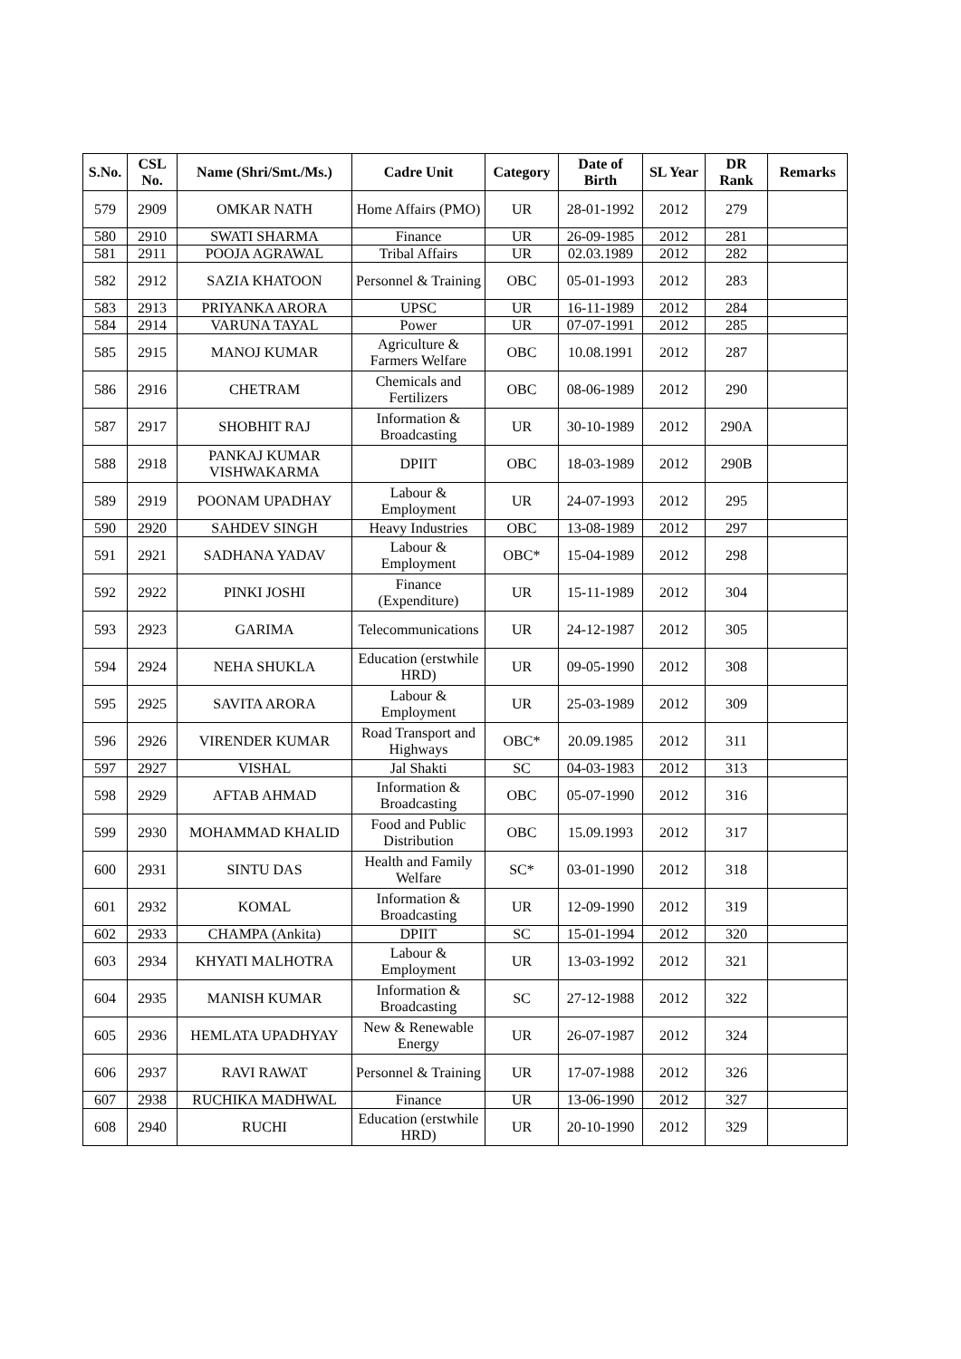| S.No. | CSL No. | Name (Shri/Smt./Ms.) | Cadre Unit | Category | Date of Birth | SL Year | DR Rank | Remarks |
| --- | --- | --- | --- | --- | --- | --- | --- | --- |
| 579 | 2909 | OMKAR NATH | Home Affairs (PMO) | UR | 28-01-1992 | 2012 | 279 | |
| 580 | 2910 | SWATI SHARMA | Finance | UR | 26-09-1985 | 2012 | 281 | |
| 581 | 2911 | POOJA AGRAWAL | Tribal Affairs | UR | 02.03.1989 | 2012 | 282 | |
| 582 | 2912 | SAZIA KHATOON | Personnel & Training | OBC | 05-01-1993 | 2012 | 283 | |
| 583 | 2913 | PRIYANKA ARORA | UPSC | UR | 16-11-1989 | 2012 | 284 | |
| 584 | 2914 | VARUNA TAYAL | Power | UR | 07-07-1991 | 2012 | 285 | |
| 585 | 2915 | MANOJ KUMAR | Agriculture & Farmers Welfare | OBC | 10.08.1991 | 2012 | 287 | |
| 586 | 2916 | CHETRAM | Chemicals and Fertilizers | OBC | 08-06-1989 | 2012 | 290 | |
| 587 | 2917 | SHOBHIT RAJ | Information & Broadcasting | UR | 30-10-1989 | 2012 | 290A | |
| 588 | 2918 | PANKAJ KUMAR VISHWAKARMA | DPIIT | OBC | 18-03-1989 | 2012 | 290B | |
| 589 | 2919 | POONAM UPADHAY | Labour & Employment | UR | 24-07-1993 | 2012 | 295 | |
| 590 | 2920 | SAHDEV SINGH | Heavy Industries | OBC | 13-08-1989 | 2012 | 297 | |
| 591 | 2921 | SADHANA YADAV | Labour & Employment | OBC* | 15-04-1989 | 2012 | 298 | |
| 592 | 2922 | PINKI JOSHI | Finance (Expenditure) | UR | 15-11-1989 | 2012 | 304 | |
| 593 | 2923 | GARIMA | Telecommunications | UR | 24-12-1987 | 2012 | 305 | |
| 594 | 2924 | NEHA SHUKLA | Education (erstwhile HRD) | UR | 09-05-1990 | 2012 | 308 | |
| 595 | 2925 | SAVITA ARORA | Labour & Employment | UR | 25-03-1989 | 2012 | 309 | |
| 596 | 2926 | VIRENDER KUMAR | Road Transport and Highways | OBC* | 20.09.1985 | 2012 | 311 | |
| 597 | 2927 | VISHAL | Jal Shakti | SC | 04-03-1983 | 2012 | 313 | |
| 598 | 2929 | AFTAB AHMAD | Information & Broadcasting | OBC | 05-07-1990 | 2012 | 316 | |
| 599 | 2930 | MOHAMMAD KHALID | Food and Public Distribution | OBC | 15.09.1993 | 2012 | 317 | |
| 600 | 2931 | SINTU DAS | Health and Family Welfare | SC* | 03-01-1990 | 2012 | 318 | |
| 601 | 2932 | KOMAL | Information & Broadcasting | UR | 12-09-1990 | 2012 | 319 | |
| 602 | 2933 | CHAMPA (Ankita) | DPIIT | SC | 15-01-1994 | 2012 | 320 | |
| 603 | 2934 | KHYATI MALHOTRA | Labour & Employment | UR | 13-03-1992 | 2012 | 321 | |
| 604 | 2935 | MANISH KUMAR | Information & Broadcasting | SC | 27-12-1988 | 2012 | 322 | |
| 605 | 2936 | HEMLATA UPADHYAY | New & Renewable Energy | UR | 26-07-1987 | 2012 | 324 | |
| 606 | 2937 | RAVI RAWAT | Personnel & Training | UR | 17-07-1988 | 2012 | 326 | |
| 607 | 2938 | RUCHIKA MADHWAL | Finance | UR | 13-06-1990 | 2012 | 327 | |
| 608 | 2940 | RUCHI | Education (erstwhile HRD) | UR | 20-10-1990 | 2012 | 329 | |